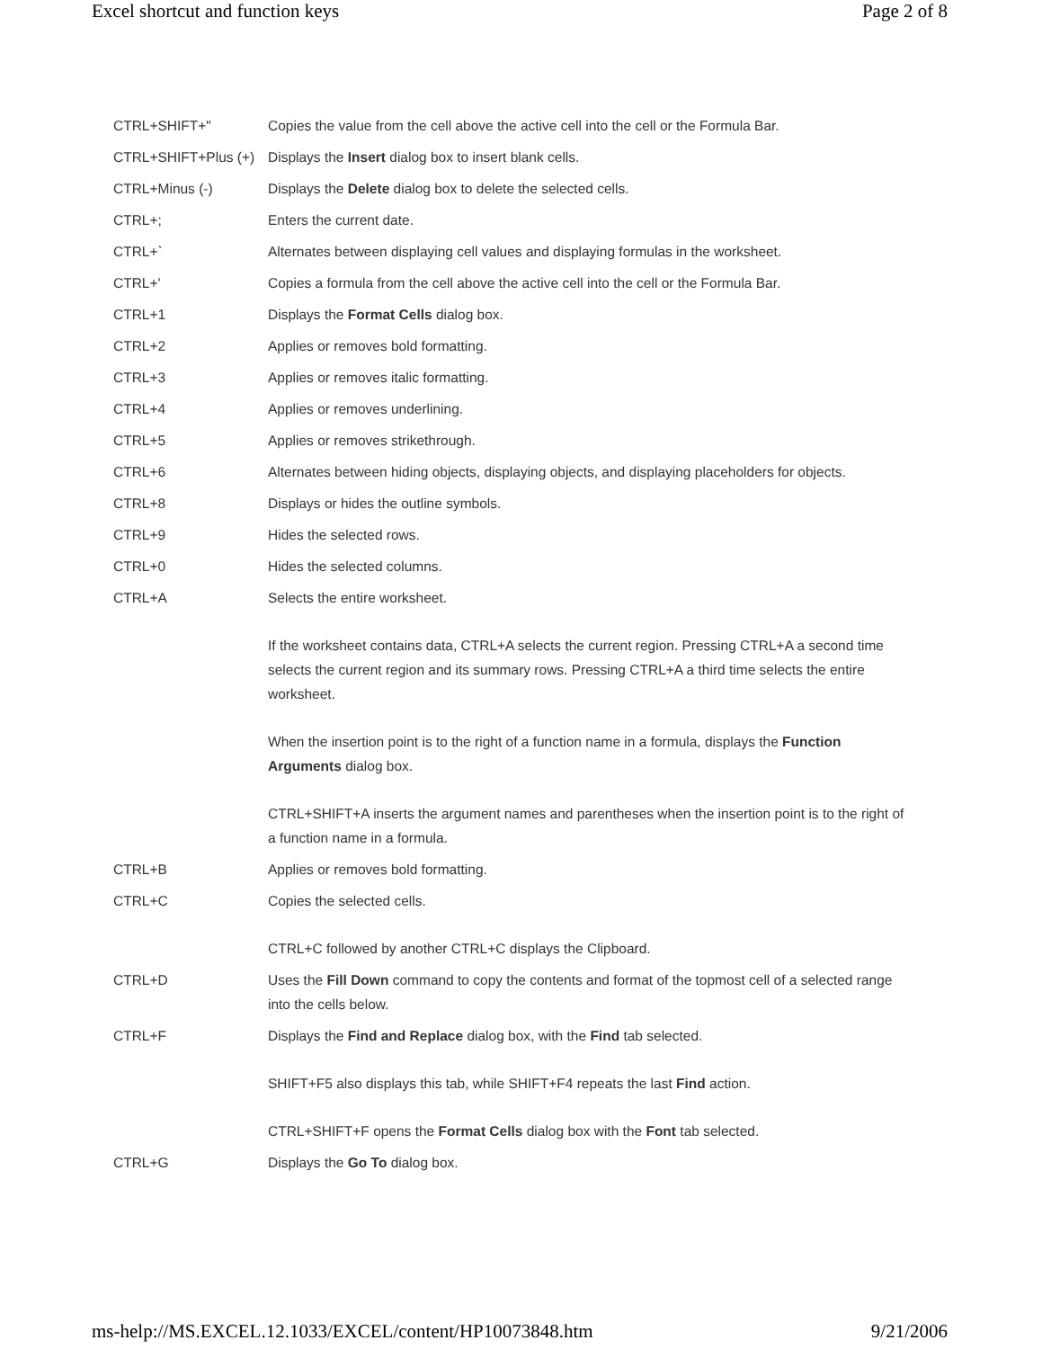Excel shortcut and function keys Page 2 of 8
| CTRL+SHIFT+" | Copies the value from the cell above the active cell into the cell or the Formula Bar. |
| CTRL+SHIFT+Plus (+) | Displays the Insert dialog box to insert blank cells. |
| CTRL+Minus (-) | Displays the Delete dialog box to delete the selected cells. |
| CTRL+; | Enters the current date. |
| CTRL+` | Alternates between displaying cell values and displaying formulas in the worksheet. |
| CTRL+' | Copies a formula from the cell above the active cell into the cell or the Formula Bar. |
| CTRL+1 | Displays the Format Cells dialog box. |
| CTRL+2 | Applies or removes bold formatting. |
| CTRL+3 | Applies or removes italic formatting. |
| CTRL+4 | Applies or removes underlining. |
| CTRL+5 | Applies or removes strikethrough. |
| CTRL+6 | Alternates between hiding objects, displaying objects, and displaying placeholders for objects. |
| CTRL+8 | Displays or hides the outline symbols. |
| CTRL+9 | Hides the selected rows. |
| CTRL+0 | Hides the selected columns. |
| CTRL+A | Selects the entire worksheet. If the worksheet contains data, CTRL+A selects the current region. Pressing CTRL+A a second time selects the current region and its summary rows. Pressing CTRL+A a third time selects the entire worksheet. When the insertion point is to the right of a function name in a formula, displays the Function Arguments dialog box. CTRL+SHIFT+A inserts the argument names and parentheses when the insertion point is to the right of a function name in a formula. |
| CTRL+B | Applies or removes bold formatting. |
| CTRL+C | Copies the selected cells. CTRL+C followed by another CTRL+C displays the Clipboard. |
| CTRL+D | Uses the Fill Down command to copy the contents and format of the topmost cell of a selected range into the cells below. |
| CTRL+F | Displays the Find and Replace dialog box, with the Find tab selected. SHIFT+F5 also displays this tab, while SHIFT+F4 repeats the last Find action. CTRL+SHIFT+F opens the Format Cells dialog box with the Font tab selected. |
| CTRL+G | Displays the Go To dialog box. |
ms-help://MS.EXCEL.12.1033/EXCEL/content/HP10073848.htm 9/21/2006